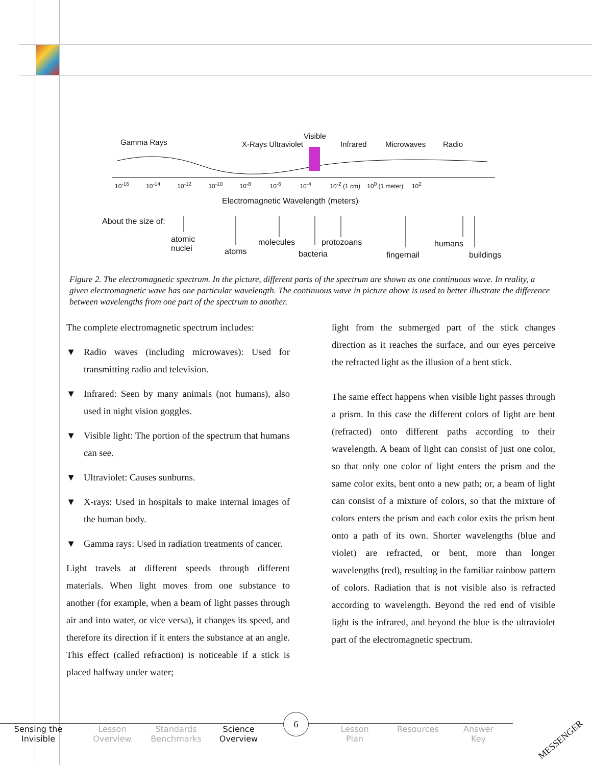Gamma Rays X-Rays Ultraviolet
Visible
Infrared Microwaves Radio
10<sup>-16</sup> 10<sup>-14</sup> 10<sup>-12</sup> 10<sup>-10</sup> 10<sup>-8</sup> 10<sup>-6</sup> 10<sup>-4</sup> 10<sup>-2</sup> (1 cm) 10<sup>0</sup> (1 meter) 10<sup>2</sup>
Electromagnetic Wavelength (meters)
About the size of:
atomic
nuclei atoms
molecules protozoans
bacteria fingernail
humans
buildings
Figure 2. The electromagnetic spectrum. In the picture, different parts of the spectrum are shown as one continuous wave. In reality, a given electromagnetic wave has one particular wavelength. The continuous wave in picture above is used to better illustrate the difference between wavelengths from one part of the spectrum to another.
The complete electromagnetic spectrum includes:
▼ Radio waves (including microwaves): Used for transmitting radio and television.
▼ Infrared: Seen by many animals (not humans), also used in night vision goggles.
▼ Visible light: The portion of the spectrum that humans can see.
▼ Ultraviolet: Causes sunburns.
▼ X-rays: Used in hospitals to make internal images of the human body.
▼ Gamma rays: Used in radiation treatments of cancer.
Light travels at different speeds through different materials. When light moves from one substance to another (for example, when a beam of light passes through air and into water, or vice versa), it changes its speed, and therefore its direction if it enters the substance at an angle. This effect (called refraction) is noticeable if a stick is placed halfway under water;
light from the submerged part of the stick changes direction as it reaches the surface, and our eyes perceive the refracted light as the illusion of a bent stick.
The same effect happens when visible light passes through a prism. In this case the different colors of light are bent (refracted) onto different paths according to their wavelength. A beam of light can consist of just one color, so that only one color of light enters the prism and the same color exits, bent onto a new path; or, a beam of light can consist of a mixture of colors, so that the mixture of colors enters the prism and each color exits the prism bent onto a path of its own. Shorter wavelengths (blue and violet) are refracted, or bent, more than longer wavelengths (red), resulting in the familiar rainbow pattern of colors. Radiation that is not visible also is refracted according to wavelength. Beyond the red end of visible light is the infrared, and beyond the blue is the ultraviolet part of the electromagnetic spectrum.
6
Sensing the
Invisible
Lesson
Overview
Standards
Benchmarks
Science
Overview
Lesson
Plan
Resources
Answer
Key
MESSENGER